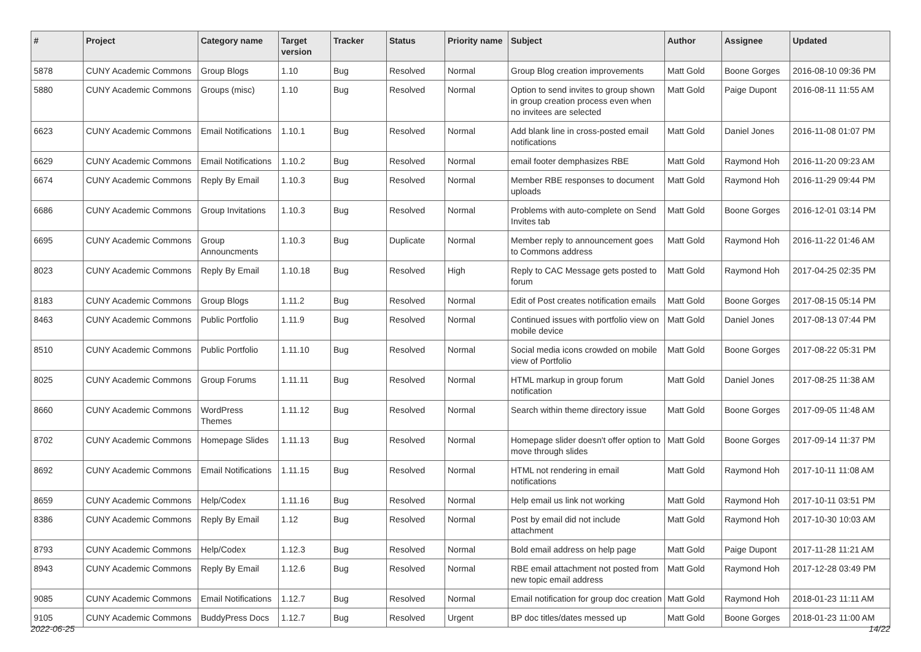| # | Project | Category name | Target version | Tracker | Status | Priority name | Subject | Author | Assignee | Updated |
| --- | --- | --- | --- | --- | --- | --- | --- | --- | --- | --- |
| 5878 | CUNY Academic Commons | Group Blogs | 1.10 | Bug | Resolved | Normal | Group Blog creation improvements | Matt Gold | Boone Gorges | 2016-08-10 09:36 PM |
| 5880 | CUNY Academic Commons | Groups (misc) | 1.10 | Bug | Resolved | Normal | Option to send invites to group shown in group creation process even when no invitees are selected | Matt Gold | Paige Dupont | 2016-08-11 11:55 AM |
| 6623 | CUNY Academic Commons | Email Notifications | 1.10.1 | Bug | Resolved | Normal | Add blank line in cross-posted email notifications | Matt Gold | Daniel Jones | 2016-11-08 01:07 PM |
| 6629 | CUNY Academic Commons | Email Notifications | 1.10.2 | Bug | Resolved | Normal | email footer demphasizes RBE | Matt Gold | Raymond Hoh | 2016-11-20 09:23 AM |
| 6674 | CUNY Academic Commons | Reply By Email | 1.10.3 | Bug | Resolved | Normal | Member RBE responses to document uploads | Matt Gold | Raymond Hoh | 2016-11-29 09:44 PM |
| 6686 | CUNY Academic Commons | Group Invitations | 1.10.3 | Bug | Resolved | Normal | Problems with auto-complete on Send Invites tab | Matt Gold | Boone Gorges | 2016-12-01 03:14 PM |
| 6695 | CUNY Academic Commons | Group Announcments | 1.10.3 | Bug | Duplicate | Normal | Member reply to announcement goes to Commons address | Matt Gold | Raymond Hoh | 2016-11-22 01:46 AM |
| 8023 | CUNY Academic Commons | Reply By Email | 1.10.18 | Bug | Resolved | High | Reply to CAC Message gets posted to forum | Matt Gold | Raymond Hoh | 2017-04-25 02:35 PM |
| 8183 | CUNY Academic Commons | Group Blogs | 1.11.2 | Bug | Resolved | Normal | Edit of Post creates notification emails | Matt Gold | Boone Gorges | 2017-08-15 05:14 PM |
| 8463 | CUNY Academic Commons | Public Portfolio | 1.11.9 | Bug | Resolved | Normal | Continued issues with portfolio view on mobile device | Matt Gold | Daniel Jones | 2017-08-13 07:44 PM |
| 8510 | CUNY Academic Commons | Public Portfolio | 1.11.10 | Bug | Resolved | Normal | Social media icons crowded on mobile view of Portfolio | Matt Gold | Boone Gorges | 2017-08-22 05:31 PM |
| 8025 | CUNY Academic Commons | Group Forums | 1.11.11 | Bug | Resolved | Normal | HTML markup in group forum notification | Matt Gold | Daniel Jones | 2017-08-25 11:38 AM |
| 8660 | CUNY Academic Commons | WordPress Themes | 1.11.12 | Bug | Resolved | Normal | Search within theme directory issue | Matt Gold | Boone Gorges | 2017-09-05 11:48 AM |
| 8702 | CUNY Academic Commons | Homepage Slides | 1.11.13 | Bug | Resolved | Normal | Homepage slider doesn't offer option to move through slides | Matt Gold | Boone Gorges | 2017-09-14 11:37 PM |
| 8692 | CUNY Academic Commons | Email Notifications | 1.11.15 | Bug | Resolved | Normal | HTML not rendering in email notifications | Matt Gold | Raymond Hoh | 2017-10-11 11:08 AM |
| 8659 | CUNY Academic Commons | Help/Codex | 1.11.16 | Bug | Resolved | Normal | Help email us link not working | Matt Gold | Raymond Hoh | 2017-10-11 03:51 PM |
| 8386 | CUNY Academic Commons | Reply By Email | 1.12 | Bug | Resolved | Normal | Post by email did not include attachment | Matt Gold | Raymond Hoh | 2017-10-30 10:03 AM |
| 8793 | CUNY Academic Commons | Help/Codex | 1.12.3 | Bug | Resolved | Normal | Bold email address on help page | Matt Gold | Paige Dupont | 2017-11-28 11:21 AM |
| 8943 | CUNY Academic Commons | Reply By Email | 1.12.6 | Bug | Resolved | Normal | RBE email attachment not posted from new topic email address | Matt Gold | Raymond Hoh | 2017-12-28 03:49 PM |
| 9085 | CUNY Academic Commons | Email Notifications | 1.12.7 | Bug | Resolved | Normal | Email notification for group doc creation | Matt Gold | Raymond Hoh | 2018-01-23 11:11 AM |
| 9105 | CUNY Academic Commons | BuddyPress Docs | 1.12.7 | Bug | Resolved | Urgent | BP doc titles/dates messed up | Matt Gold | Boone Gorges | 2018-01-23 11:00 AM |
2022-06-25 14/22